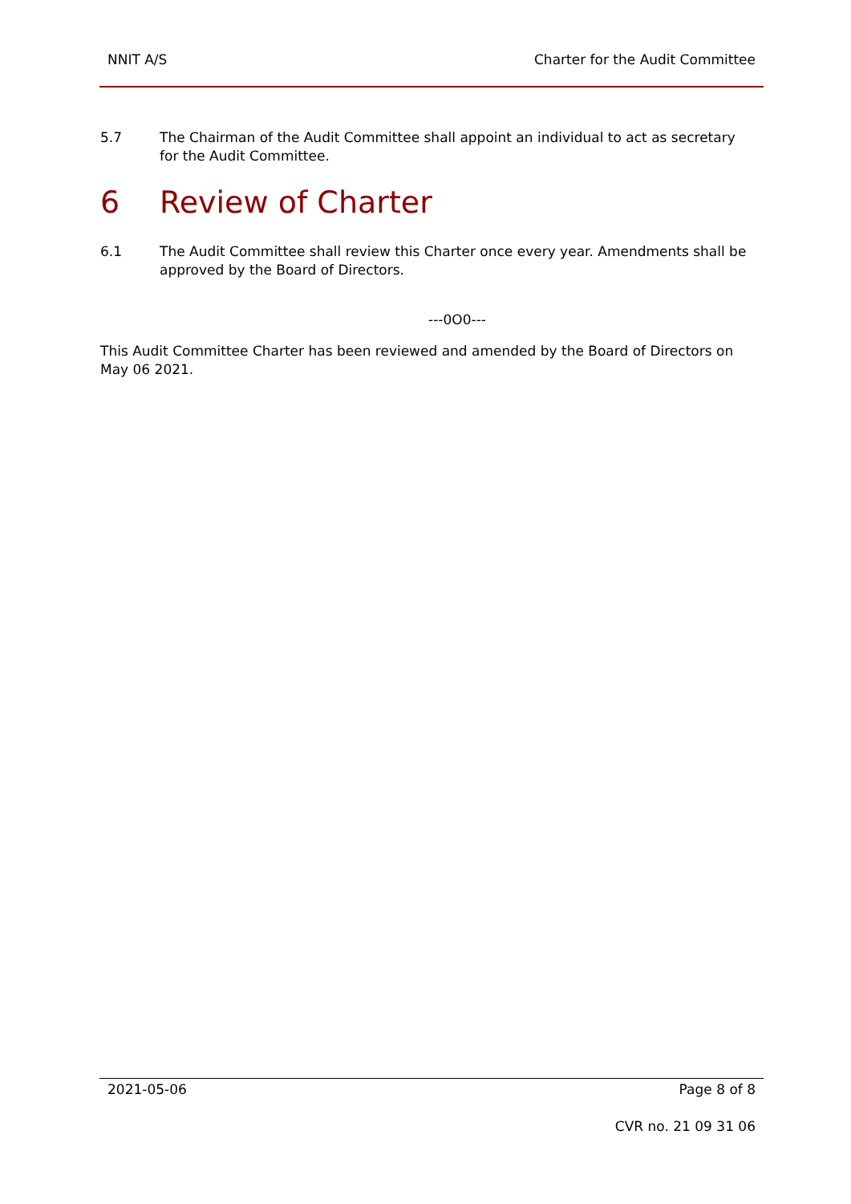NNIT A/S Charter for the Audit Committee
5.7 The Chairman of the Audit Committee shall appoint an individual to act as secretary for the Audit Committee.
6 Review of Charter
6.1 The Audit Committee shall review this Charter once every year. Amendments shall be approved by the Board of Directors.
---0O0---
This Audit Committee Charter has been reviewed and amended by the Board of Directors on May 06 2021.
2021-05-06 Page 8 of 8
CVR no. 21 09 31 06